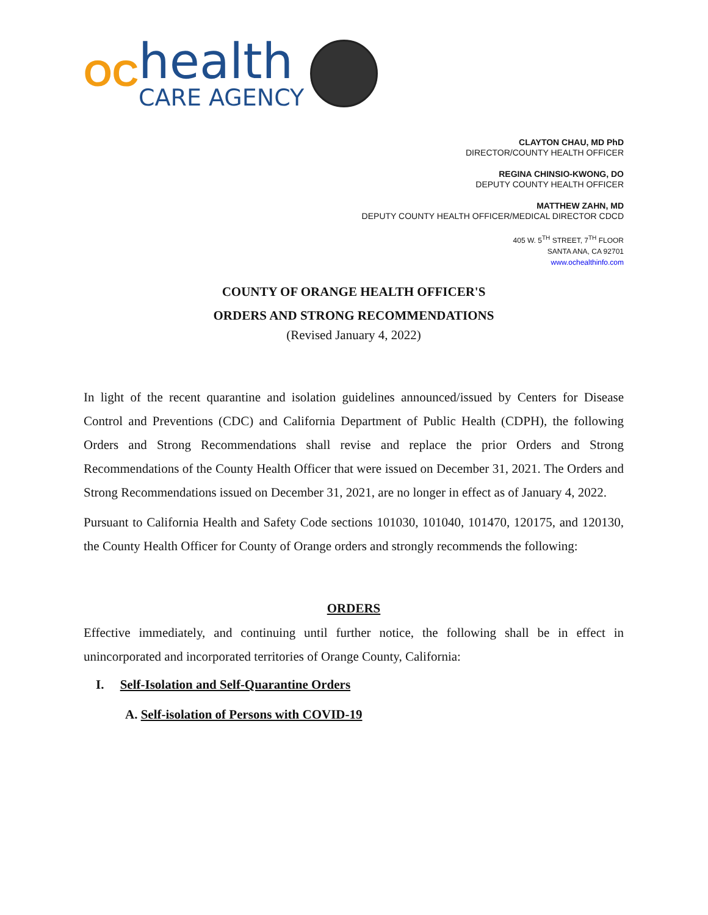OC
health
CARE AGENCY
CLAYTON CHAU, MD PhD
DIRECTOR/COUNTY HEALTH OFFICER
REGINA CHINSIO-KWONG, DO
DEPUTY COUNTY HEALTH OFFICER
MATTHEW ZAHN, MD
DEPUTY COUNTY HEALTH OFFICER/MEDICAL DIRECTOR CDCD
405 W. 5<sup>TH</sup> STREET, 7<sup>TH</sup> FLOOR
SANTA ANA, CA 92701
www.ochealthinfo.com
COUNTY OF ORANGE HEALTH OFFICER'S
ORDERS AND STRONG RECOMMENDATIONS
(Revised January 4, 2022)
In light of the recent quarantine and isolation guidelines announced/issued by Centers for Disease Control and Preventions (CDC) and California Department of Public Health (CDPH), the following Orders and Strong Recommendations shall revise and replace the prior Orders and Strong Recommendations of the County Health Officer that were issued on December 31, 2021. The Orders and Strong Recommendations issued on December 31, 2021, are no longer in effect as of January 4, 2022.
Pursuant to California Health and Safety Code sections 101030, 101040, 101470, 120175, and 120130, the County Health Officer for County of Orange orders and strongly recommends the following:
ORDERS
Effective immediately, and continuing until further notice, the following shall be in effect in unincorporated and incorporated territories of Orange County, California:
I. Self-Isolation and Self-Quarantine Orders
A. Self-isolation of Persons with COVID-19